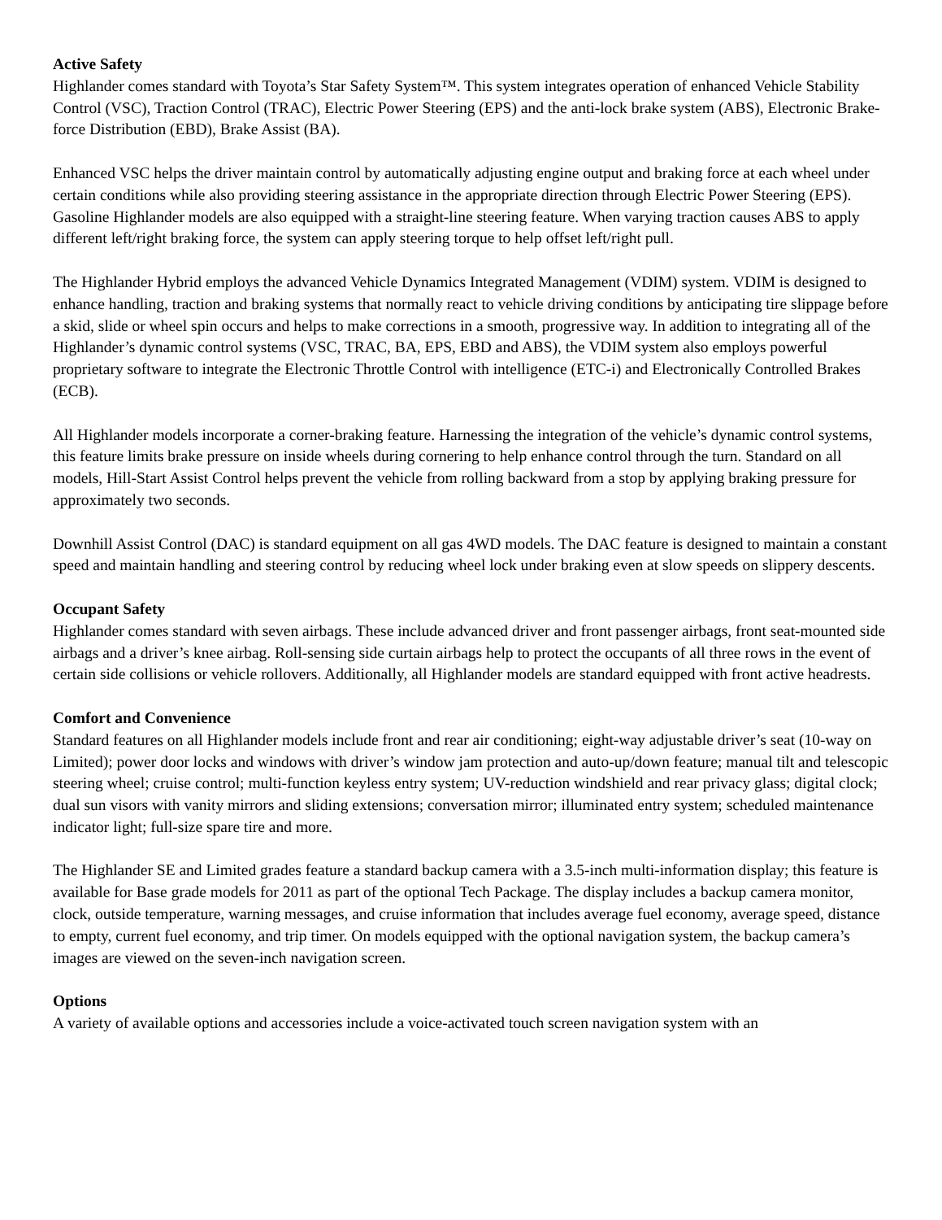Active Safety
Highlander comes standard with Toyota’s Star Safety System™. This system integrates operation of enhanced Vehicle Stability Control (VSC), Traction Control (TRAC), Electric Power Steering (EPS) and the anti-lock brake system (ABS), Electronic Brake-force Distribution (EBD), Brake Assist (BA).
Enhanced VSC helps the driver maintain control by automatically adjusting engine output and braking force at each wheel under certain conditions while also providing steering assistance in the appropriate direction through Electric Power Steering (EPS). Gasoline Highlander models are also equipped with a straight-line steering feature. When varying traction causes ABS to apply different left/right braking force, the system can apply steering torque to help offset left/right pull.
The Highlander Hybrid employs the advanced Vehicle Dynamics Integrated Management (VDIM) system. VDIM is designed to enhance handling, traction and braking systems that normally react to vehicle driving conditions by anticipating tire slippage before a skid, slide or wheel spin occurs and helps to make corrections in a smooth, progressive way. In addition to integrating all of the Highlander’s dynamic control systems (VSC, TRAC, BA, EPS, EBD and ABS), the VDIM system also employs powerful proprietary software to integrate the Electronic Throttle Control with intelligence (ETC-i) and Electronically Controlled Brakes (ECB).
All Highlander models incorporate a corner-braking feature. Harnessing the integration of the vehicle’s dynamic control systems, this feature limits brake pressure on inside wheels during cornering to help enhance control through the turn. Standard on all models, Hill-Start Assist Control helps prevent the vehicle from rolling backward from a stop by applying braking pressure for approximately two seconds.
Downhill Assist Control (DAC) is standard equipment on all gas 4WD models. The DAC feature is designed to maintain a constant speed and maintain handling and steering control by reducing wheel lock under braking even at slow speeds on slippery descents.
Occupant Safety
Highlander comes standard with seven airbags. These include advanced driver and front passenger airbags, front seat-mounted side airbags and a driver’s knee airbag. Roll-sensing side curtain airbags help to protect the occupants of all three rows in the event of certain side collisions or vehicle rollovers. Additionally, all Highlander models are standard equipped with front active headrests.
Comfort and Convenience
Standard features on all Highlander models include front and rear air conditioning; eight-way adjustable driver’s seat (10-way on Limited); power door locks and windows with driver’s window jam protection and auto-up/down feature; manual tilt and telescopic steering wheel; cruise control; multi-function keyless entry system; UV-reduction windshield and rear privacy glass; digital clock; dual sun visors with vanity mirrors and sliding extensions; conversation mirror; illuminated entry system; scheduled maintenance indicator light; full-size spare tire and more.
The Highlander SE and Limited grades feature a standard backup camera with a 3.5-inch multi-information display; this feature is available for Base grade models for 2011 as part of the optional Tech Package. The display includes a backup camera monitor, clock, outside temperature, warning messages, and cruise information that includes average fuel economy, average speed, distance to empty, current fuel economy, and trip timer. On models equipped with the optional navigation system, the backup camera’s images are viewed on the seven-inch navigation screen.
Options
A variety of available options and accessories include a voice-activated touch screen navigation system with an